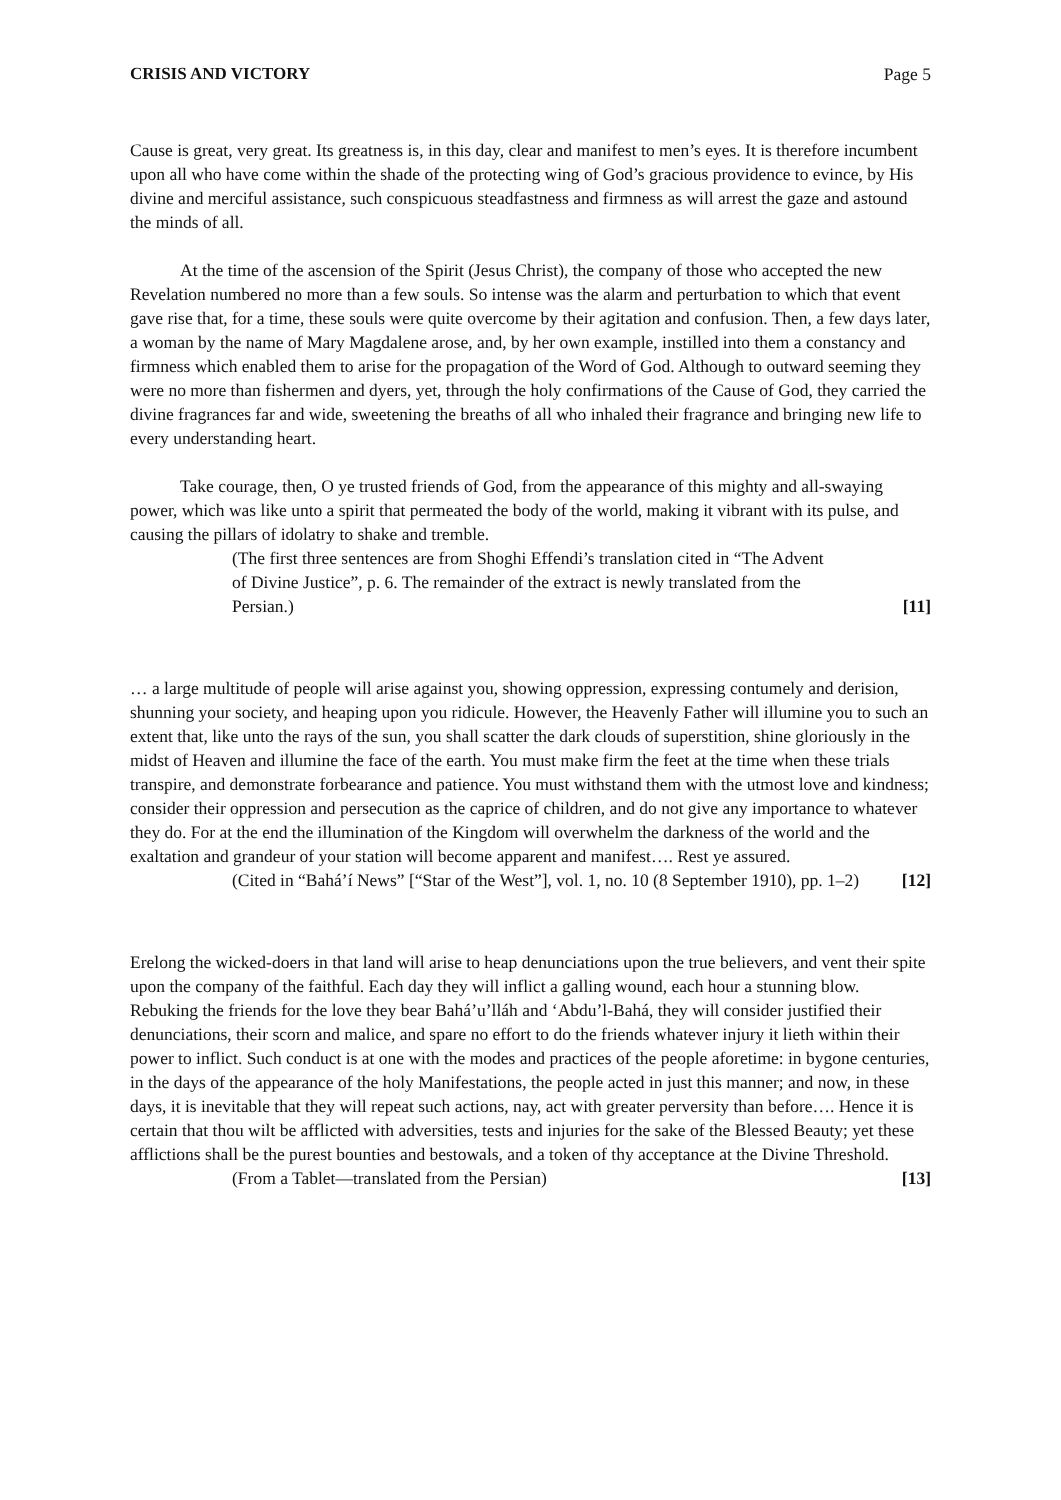CRISIS AND VICTORY Page 5
Cause is great, very great. Its greatness is, in this day, clear and manifest to men’s eyes. It is therefore incumbent upon all who have come within the shade of the protecting wing of God’s gracious providence to evince, by His divine and merciful assistance, such conspicuous steadfastness and firmness as will arrest the gaze and astound the minds of all.
At the time of the ascension of the Spirit (Jesus Christ), the company of those who accepted the new Revelation numbered no more than a few souls. So intense was the alarm and perturbation to which that event gave rise that, for a time, these souls were quite overcome by their agitation and confusion. Then, a few days later, a woman by the name of Mary Magdalene arose, and, by her own example, instilled into them a constancy and firmness which enabled them to arise for the propagation of the Word of God. Although to outward seeming they were no more than fishermen and dyers, yet, through the holy confirmations of the Cause of God, they carried the divine fragrances far and wide, sweetening the breaths of all who inhaled their fragrance and bringing new life to every understanding heart.
Take courage, then, O ye trusted friends of God, from the appearance of this mighty and all-swaying power, which was like unto a spirit that permeated the body of the world, making it vibrant with its pulse, and causing the pillars of idolatry to shake and tremble.
(The first three sentences are from Shoghi Effendi’s translation cited in “The Advent of Divine Justice”, p. 6. The remainder of the extract is newly translated from the Persian.) [11]
… a large multitude of people will arise against you, showing oppression, expressing contumely and derision, shunning your society, and heaping upon you ridicule. However, the Heavenly Father will illumine you to such an extent that, like unto the rays of the sun, you shall scatter the dark clouds of superstition, shine gloriously in the midst of Heaven and illumine the face of the earth. You must make firm the feet at the time when these trials transpire, and demonstrate forbearance and patience. You must withstand them with the utmost love and kindness; consider their oppression and persecution as the caprice of children, and do not give any importance to whatever they do. For at the end the illumination of the Kingdom will overwhelm the darkness of the world and the exaltation and grandeur of your station will become apparent and manifest…. Rest ye assured.
(Cited in “Bahá’í News” [“Star of the West”], vol. 1, no. 10 (8 September 1910), pp. 1–2) [12]
Erelong the wicked-doers in that land will arise to heap denunciations upon the true believers, and vent their spite upon the company of the faithful. Each day they will inflict a galling wound, each hour a stunning blow. Rebuking the friends for the love they bear Bahá’u’lláh and ‘Abdu’l-Bahá, they will consider justified their denunciations, their scorn and malice, and spare no effort to do the friends whatever injury it lieth within their power to inflict. Such conduct is at one with the modes and practices of the people aforetime: in bygone centuries, in the days of the appearance of the holy Manifestations, the people acted in just this manner; and now, in these days, it is inevitable that they will repeat such actions, nay, act with greater perversity than before…. Hence it is certain that thou wilt be afflicted with adversities, tests and injuries for the sake of the Blessed Beauty; yet these afflictions shall be the purest bounties and bestowals, and a token of thy acceptance at the Divine Threshold.
(From a Tablet—translated from the Persian) [13]